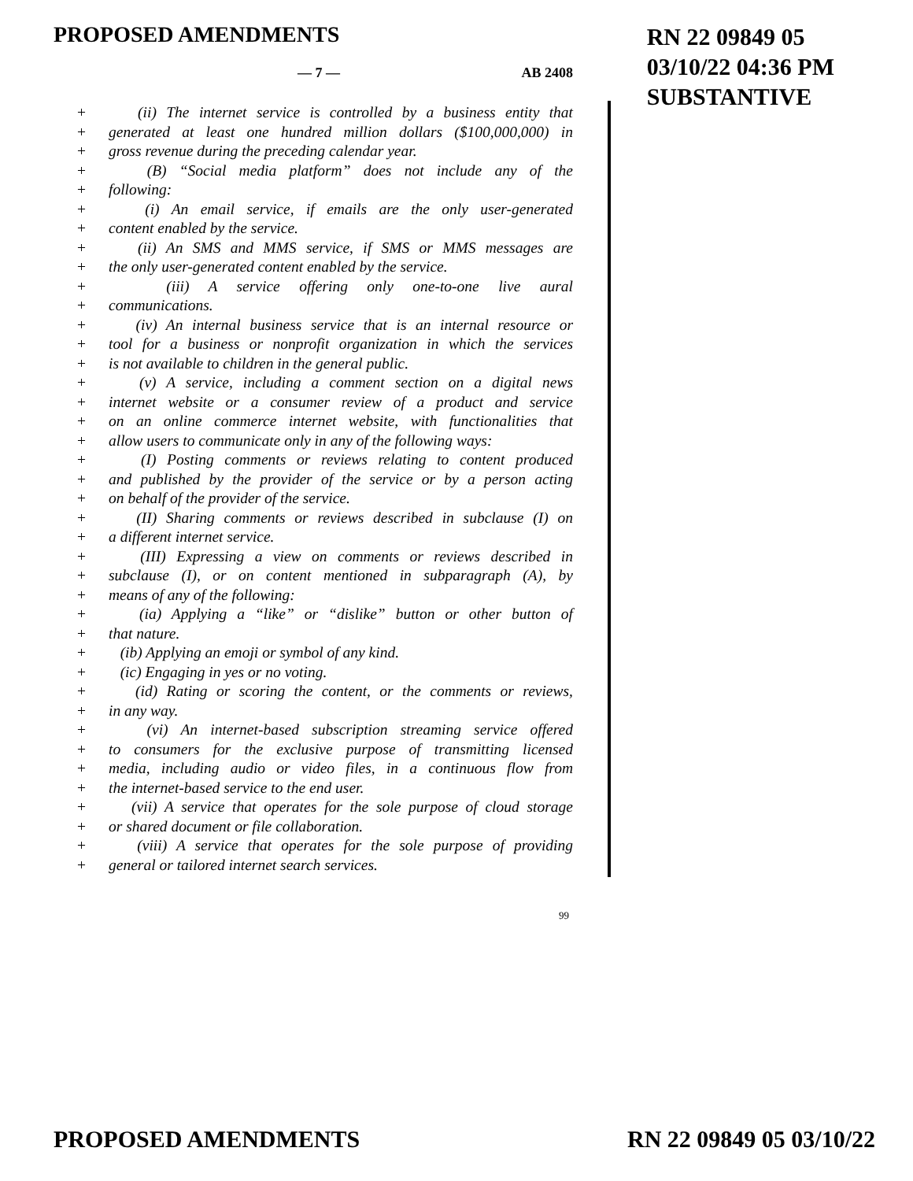PROPOSED AMENDMENTS
RN 22 09849 05
03/10/22 04:36 PM
SUBSTANTIVE
— 7 — AB 2408
+ (ii) The internet service is controlled by a business entity that
+ generated at least one hundred million dollars ($100,000,000) in
+ gross revenue during the preceding calendar year.
+ (B) “Social media platform” does not include any of the
+ following:
+ (i) An email service, if emails are the only user-generated
+ content enabled by the service.
+ (ii) An SMS and MMS service, if SMS or MMS messages are
+ the only user-generated content enabled by the service.
+ (iii) A service offering only one-to-one live aural
+ communications.
+ (iv) An internal business service that is an internal resource or
+ tool for a business or nonprofit organization in which the services
+ is not available to children in the general public.
+ (v) A service, including a comment section on a digital news
+ internet website or a consumer review of a product and service
+ on an online commerce internet website, with functionalities that
+ allow users to communicate only in any of the following ways:
+ (I) Posting comments or reviews relating to content produced
+ and published by the provider of the service or by a person acting
+ on behalf of the provider of the service.
+ (II) Sharing comments or reviews described in subclause (I) on
+ a different internet service.
+ (III) Expressing a view on comments or reviews described in
+ subclause (I), or on content mentioned in subparagraph (A), by
+ means of any of the following:
+ (ia) Applying a “like” or “dislike” button or other button of
+ that nature.
+ (ib) Applying an emoji or symbol of any kind.
+ (ic) Engaging in yes or no voting.
+ (id) Rating or scoring the content, or the comments or reviews,
+ in any way.
+ (vi) An internet-based subscription streaming service offered
+ to consumers for the exclusive purpose of transmitting licensed
+ media, including audio or video files, in a continuous flow from
+ the internet-based service to the end user.
+ (vii) A service that operates for the sole purpose of cloud storage
+ or shared document or file collaboration.
+ (viii) A service that operates for the sole purpose of providing
+ general or tailored internet search services.
99
PROPOSED AMENDMENTS RN 22 09849 05 03/10/22